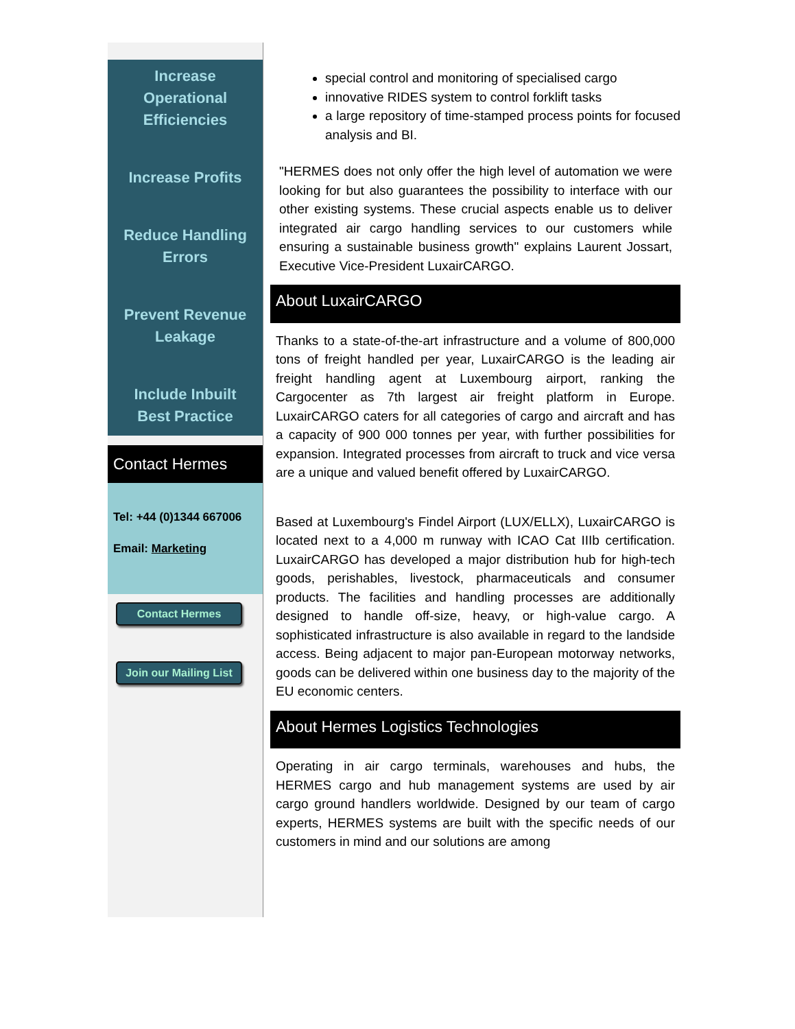Increase
Operational
Efficiencies
Increase Profits
Reduce Handling
Errors
Prevent Revenue
Leakage
Include Inbuilt
Best Practice
Contact Hermes
Tel: +44 (0)1344 667006
Email: Marketing
Contact Hermes
Join our Mailing List
special control and monitoring of specialised cargo
innovative RIDES system to control forklift tasks
a large repository of time-stamped process points for focused analysis and BI.
"HERMES does not only offer the high level of automation we were looking for but also guarantees the possibility to interface with our other existing systems. These crucial aspects enable us to deliver integrated air cargo handling services to our customers while ensuring a sustainable business growth" explains Laurent Jossart, Executive Vice-President LuxairCARGO.
About LuxairCARGO
Thanks to a state-of-the-art infrastructure and a volume of 800,000 tons of freight handled per year, LuxairCARGO is the leading air freight handling agent at Luxembourg airport, ranking the Cargocenter as 7th largest air freight platform in Europe. LuxairCARGO caters for all categories of cargo and aircraft and has a capacity of 900 000 tonnes per year, with further possibilities for expansion. Integrated processes from aircraft to truck and vice versa are a unique and valued benefit offered by LuxairCARGO.
Based at Luxembourg's Findel Airport (LUX/ELLX), LuxairCARGO is located next to a 4,000 m runway with ICAO Cat IIIb certification. LuxairCARGO has developed a major distribution hub for high-tech goods, perishables, livestock, pharmaceuticals and consumer products. The facilities and handling processes are additionally designed to handle off-size, heavy, or high-value cargo. A sophisticated infrastructure is also available in regard to the landside access. Being adjacent to major pan-European motorway networks, goods can be delivered within one business day to the majority of the EU economic centers.
About Hermes Logistics Technologies
Operating in air cargo terminals, warehouses and hubs, the HERMES cargo and hub management systems are used by air cargo ground handlers worldwide. Designed by our team of cargo experts, HERMES systems are built with the specific needs of our customers in mind and our solutions are among